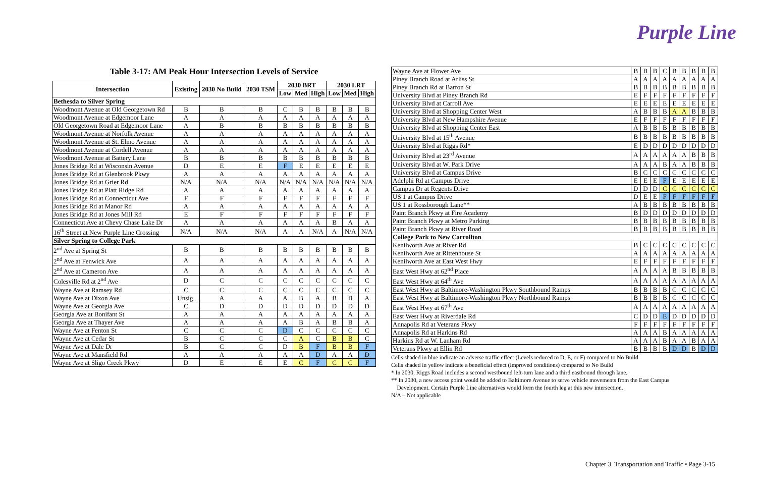Purple Line
Table 3-17: AM Peak Hour Intersection Levels of Service
| Intersection | Existing | 2030 No Build | 2030 TSM | 2030 BRT | | | 2030 LRT | | |
| --- | --- | --- | --- | --- | --- | --- | --- | --- | --- |
| | | | | Low | Med | High | Low | Med | High |
| Bethesda to Silver Spring | | | | | | | | | |
| Woodmont Avenue at Old Georgetown Rd | B | B | B | C | B | B | B | B | B |
| Woodmont Avenue at Edgemoor Lane | A | A | A | A | A | A | A | A | A |
| Old Georgetown Road at Edgemoor Lane | A | B | B | B | B | B | B | B | B |
| Woodmont Avenue at Norfolk Avenue | A | A | A | A | A | A | A | A | A |
| Woodmont Avenue at St. Elmo Avenue | A | A | A | A | A | A | A | A | A |
| Woodmont Avenue at Cordell Avenue | A | A | A | A | A | A | A | A | A |
| Woodmont Avenue at Battery Lane | B | B | B | B | B | B | B | B | B |
| Jones Bridge Rd at Wisconsin Avenue | D | E | E | F | E | E | E | E | E |
| Jones Bridge Rd at Glenbrook Pkwy | A | A | A | A | A | A | A | A | A |
| Jones Bridge Rd at Grier Rd | N/A | N/A | N/A | N/A | N/A | N/A | N/A | N/A | N/A |
| Jones Bridge Rd at Platt Ridge Rd | A | A | A | A | A | A | A | A | A |
| Jones Bridge Rd at Connecticut Ave | F | F | F | F | F | F | F | F | F |
| Jones Bridge Rd at Manor Rd | A | A | A | A | A | A | A | A | A |
| Jones Bridge Rd at Jones Mill Rd | E | F | F | F | F | F | F | F | F |
| Connecticut Ave at Chevy Chase Lake Dr | A | A | A | A | A | A | B | A | A |
| 16<sup>th</sup> Street at New Purple Line Crossing | N/A | N/A | N/A | A | A | N/A | A | N/A | N/A |
| Silver Spring to College Park | | | | | | | | | |
| 2<sup>nd</sup> Ave at Spring St | B | B | B | B | B | B | B | B | B |
| 2<sup>nd</sup> Ave at Fenwick Ave | A | A | A | A | A | A | A | A | A |
| 2<sup>nd</sup> Ave at Cameron Ave | A | A | A | A | A | A | A | A | A |
| Colesville Rd at 2<sup>nd</sup> Ave | D | C | C | C | C | C | C | C | C |
| Wayne Ave at Ramsey Rd | C | C | C | C | C | C | C | C | C |
| Wayne Ave at Dixon Ave | Unsig. | A | A | A | B | A | B | B | A |
| Wayne Ave at Georgia Ave | C | D | D | D | D | D | D | D | D |
| Georgia Ave at Bonifant St | A | A | A | A | A | A | A | A | A |
| Georgia Ave at Thayer Ave | A | A | A | A | B | A | B | B | A |
| Wayne Ave at Fenton St | C | C | C | D | C | C | C | C | C |
| Wayne Ave at Cedar St | B | C | C | C | A | C | B | B | C |
| Wayne Ave at Dale Dr | B | C | C | D | B | F | B | B | F |
| Wayne Ave at Mansfield Rd | A | A | A | A | A | D | A | A | D |
| Wayne Ave at Sligo Creek Pkwy | D | E | E | E | C | F | C | C | F |
| Wayne Ave at Flower Ave | B | B | B | C | B | B | B | B | B |
| Piney Branch Road at Arliss St | A | A | A | A | A | A | A | A | A |
| Piney Branch Rd at Barron St | B | B | B | B | B | B | B | B | B |
| University Blvd at Piney Branch Rd | E | F | F | F | F | F | F | F | F |
| University Blvd at Carroll Ave | E | E | E | E | E | E | E | E | E |
| University Blvd at Shopping Center West | A | B | B | B | A | A | B | B | B |
| University Blvd at New Hampshire Avenue | E | F | F | F | F | F | F | F | F |
| University Blvd at Shopping Center East | A | B | B | B | B | B | B | B | B |
| University Blvd at 15<sup>th</sup> Avenue | B | B | B | B | B | B | B | B | B |
| University Blvd at Riggs Rd* | E | D | D | D | D | D | D | D | D |
| University Blvd at 23<sup>rd</sup> Avenue | A | A | A | A | A | A | B | B | B |
| University Blvd at W. Park Drive | A | A | A | B | A | A | B | B | B |
| University Blvd at Campus Drive | B | C | C | C | C | C | C | C | C |
| Adelphi Rd at Campus Drive | E | E | E | F | E | E | E | E | E |
| Campus Dr at Regents Drive | D | D | D | C | C | C | C | C | C |
| US 1 at Campus Drive | D | E | E | F | F | F | F | F | F |
| US 1 at Rossborough Lane** | A | B | B | B | B | B | B | B | B |
| Paint Branch Pkwy at Fire Academy | B | D | D | D | D | D | D | D | D |
| Paint Branch Pkwy at Metro Parking | B | B | B | B | B | B | B | B | B |
| Paint Branch Pkwy at River Road | B | B | B | B | B | B | B | B | B |
| College Park to New Carrollton | | | | | | | | | |
| Kenilworth Ave at River Rd | B | C | C | C | C | C | C | C | C |
| Kenilworth Ave at Rittenhouse St | A | A | A | A | A | A | A | A | A |
| Kenilworth Ave at East West Hwy | E | F | F | F | F | F | F | F | F |
| East West Hwy at 62<sup>nd</sup> Place | A | A | A | A | B | B | B | B | B |
| East West Hwy at 64<sup>th</sup> Ave | A | A | A | A | A | A | A | A | A |
| East West Hwy at Baltimore-Washington Pkwy Southbound Ramps | B | B | B | B | C | C | C | C | C |
| East West Hwy at Baltimore-Washington Pkwy Northbound Ramps | B | B | B | B | C | C | C | C | C |
| East West Hwy at 67<sup>th</sup> Ave | A | A | A | A | A | A | A | A | A |
| East West Hwy at Riverdale Rd | C | D | D | E | D | D | D | D | D |
| Annapolis Rd at Veterans Pkwy | F | F | F | F | F | F | F | F | F |
| Annapolis Rd at Harkins Rd | A | A | A | B | A | A | A | A | A |
| Harkins Rd at W. Lanham Rd | A | A | A | B | A | A | B | A | A |
| Veterans Pkwy at Ellin Rd | B | B | B | B | D | D | B | D | D |
Cells shaded in blue indicate an adverse traffic effect (Levels reduced to D, E, or F) compared to No Build
Cells shaded in yellow indicate a beneficial effect (improved conditions) compared to No Build
* In 2030, Riggs Road includes a second westbound left-turn lane and a third eastbound through lane.
** In 2030, a new access point would be added to Baltimore Avenue to serve vehicle movements from the East Campus
Development. Certain Purple Line alternatives would form the fourth leg at this new intersection.
N/A – Not applicable
Chapter 3. Transportation and Traffic • Page 3-15